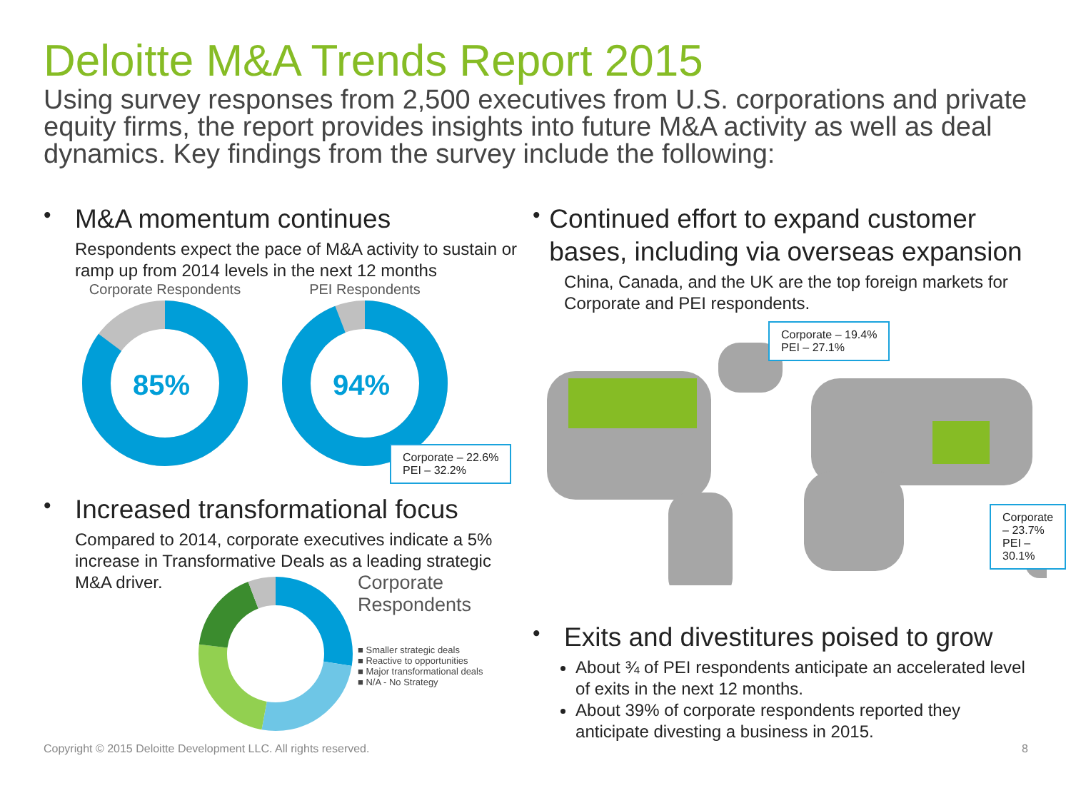Deloitte M&A Trends Report 2015
Using survey responses from 2,500 executives from U.S. corporations and private equity firms, the report provides insights into future M&A activity as well as deal dynamics. Key findings from the survey include the following:
•
M&A momentum continues
Respondents expect the pace of M&A activity to sustain or ramp up from 2014 levels in the next 12 months
Corporate Respondents
85%
PEI Respondents
94%
•
Increased transformational focus
Compared to 2014, corporate executives indicate a 5% increase in Transformative Deals as a leading strategic M&A driver.
Corporate
Respondents
■ Smaller strategic deals
■ Reactive to opportunities
■ Major transformational deals
■ N/A - No Strategy
•
Continued effort to expand customer bases, including via overseas expansion
China, Canada, and the UK are the top foreign markets for Corporate and PEI respondents.
Corporate – 19.4%
PEI – 27.1%
Corporate – 22.6%
PEI – 32.2%
Corporate – 23.7%
PEI – 30.1%
•
Exits and divestitures poised to grow
About ¾ of PEI respondents anticipate an accelerated level of exits in the next 12 months.
About 39% of corporate respondents reported they anticipate divesting a business in 2015.
Copyright © 2015 Deloitte Development LLC. All rights reserved. 8